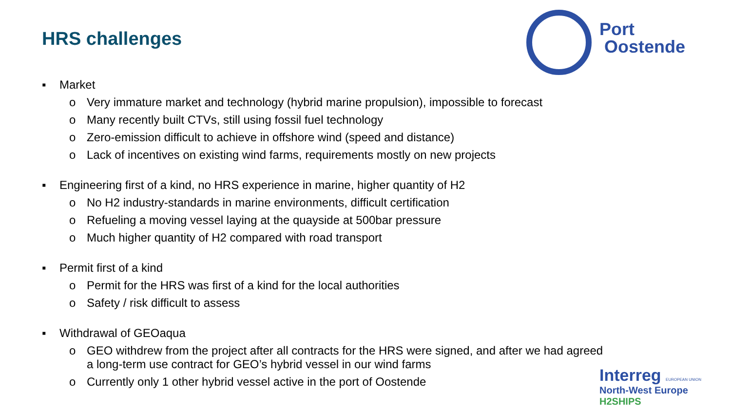HRS challenges
Port
Oostende
▪ Market
o Very immature market and technology (hybrid marine propulsion), impossible to forecast
o Many recently built CTVs, still using fossil fuel technology
o Zero-emission difficult to achieve in offshore wind (speed and distance)
o Lack of incentives on existing wind farms, requirements mostly on new projects
▪ Engineering first of a kind, no HRS experience in marine, higher quantity of H2
o No H2 industry-standards in marine environments, difficult certification
o Refueling a moving vessel laying at the quayside at 500bar pressure
o Much higher quantity of H2 compared with road transport
▪ Permit first of a kind
o Permit for the HRS was first of a kind for the local authorities
o Safety / risk difficult to assess
▪ Withdrawal of GEOaqua
o GEO withdrew from the project after all contracts for the HRS were signed, and after we had agreed
a long-term use contract for GEO’s hybrid vessel in our wind farms
o Currently only 1 other hybrid vessel active in the port of Oostende
Interreg EUROPEAN UNION
North-West Europe
H2SHIPS